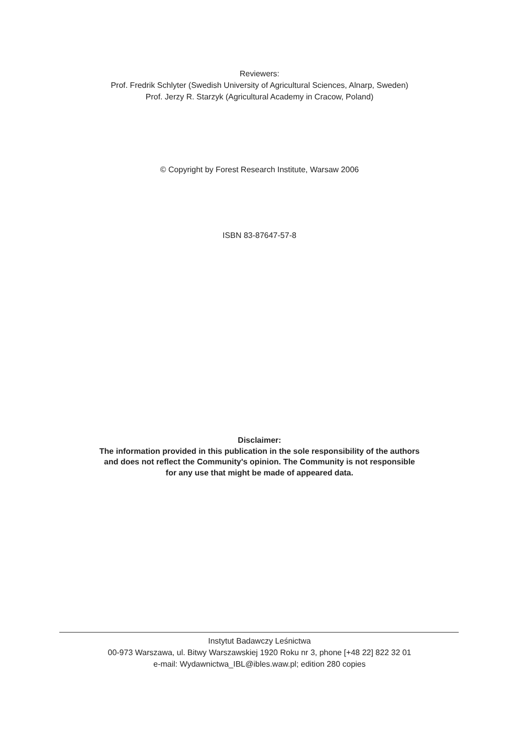Reviewers:
Prof. Fredrik Schlyter (Swedish University of Agricultural Sciences, Alnarp, Sweden)
Prof. Jerzy R. Starzyk (Agricultural Academy in Cracow, Poland)
© Copyright by Forest Research Institute, Warsaw 2006
ISBN 83-87647-57-8
Disclaimer:
The information provided in this publication in the sole responsibility of the authors
and does not reflect the Community's opinion. The Community is not responsible
for any use that might be made of appeared data.
Instytut Badawczy Leśnictwa
00-973 Warszawa, ul. Bitwy Warszawskiej 1920 Roku nr 3, phone [+48 22] 822 32 01
e-mail: Wydawnictwa_IBL@ibles.waw.pl; edition 280 copies